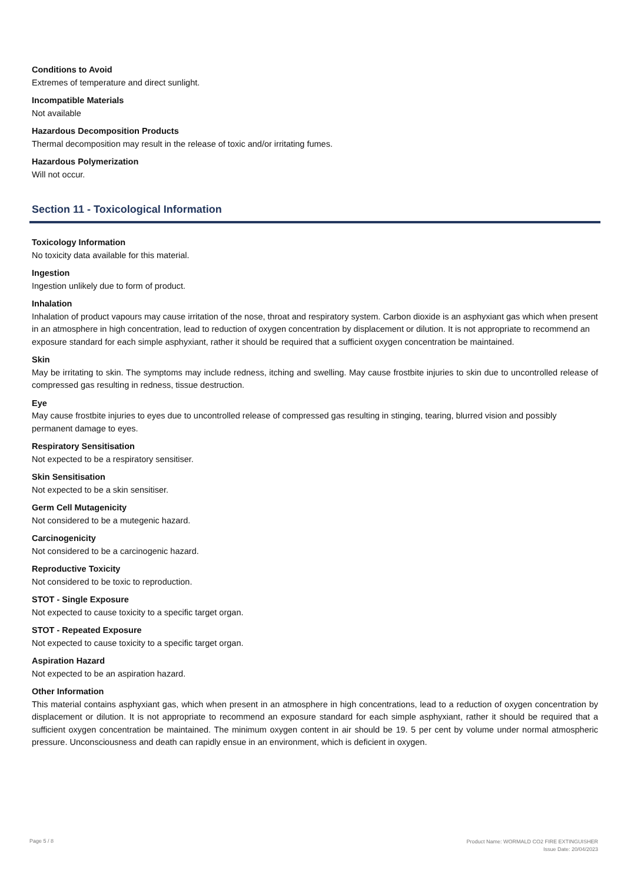Conditions to Avoid
Extremes of temperature and direct sunlight.
Incompatible Materials
Not available
Hazardous Decomposition Products
Thermal decomposition may result in the release of toxic and/or irritating fumes.
Hazardous Polymerization
Will not occur.
Section 11 - Toxicological Information
Toxicology Information
No toxicity data available for this material.
Ingestion
Ingestion unlikely due to form of product.
Inhalation
Inhalation of product vapours may cause irritation of the nose, throat and respiratory system. Carbon dioxide is an asphyxiant gas which when present in an atmosphere in high concentration, lead to reduction of oxygen concentration by displacement or dilution. It is not appropriate to recommend an exposure standard for each simple asphyxiant, rather it should be required that a sufficient oxygen concentration be maintained.
Skin
May be irritating to skin. The symptoms may include redness, itching and swelling. May cause frostbite injuries to skin due to uncontrolled release of compressed gas resulting in redness, tissue destruction.
Eye
May cause frostbite injuries to eyes due to uncontrolled release of compressed gas resulting in stinging, tearing, blurred vision and possibly permanent damage to eyes.
Respiratory Sensitisation
Not expected to be a respiratory sensitiser.
Skin Sensitisation
Not expected to be a skin sensitiser.
Germ Cell Mutagenicity
Not considered to be a mutegenic hazard.
Carcinogenicity
Not considered to be a carcinogenic hazard.
Reproductive Toxicity
Not considered to be toxic to reproduction.
STOT - Single Exposure
Not expected to cause toxicity to a specific target organ.
STOT - Repeated Exposure
Not expected to cause toxicity to a specific target organ.
Aspiration Hazard
Not expected to be an aspiration hazard.
Other Information
This material contains asphyxiant gas, which when present in an atmosphere in high concentrations, lead to a reduction of oxygen concentration by displacement or dilution. It is not appropriate to recommend an exposure standard for each simple asphyxiant, rather it should be required that a sufficient oxygen concentration be maintained. The minimum oxygen content in air should be 19. 5 per cent by volume under normal atmospheric pressure. Unconsciousness and death can rapidly ensue in an environment, which is deficient in oxygen.
Page 5 / 8
Product Name: WORMALD CO2 FIRE EXTINGUISHER
Issue Date: 20/04/2023